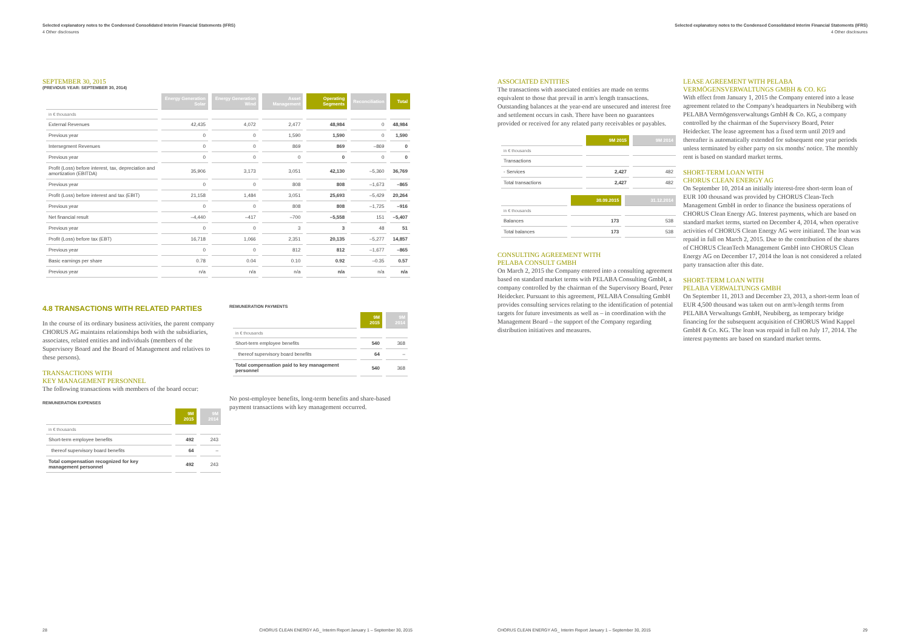Selected explanatory notes to the Condensed Consolidated Interim Financial Statements (IFRS)
4 Other disclosures
SEPTEMBER 30, 2015
(PREVIOUS YEAR: SEPTEMBER 30, 2014)
| | Energy Generation Solar | Energy Generation Wind | Asset Management | Operating Segments | Reconciliation | Total |
| --- | --- | --- | --- | --- | --- | --- |
| in € thousands | | | | | | |
| External Revenues | 42,435 | 4,072 | 2,477 | 48,984 | 0 | 48,984 |
| Previous year | 0 | 0 | 1,590 | 1,590 | 0 | 1,590 |
| Intersegment Revenues | 0 | 0 | 869 | 869 | –869 | 0 |
| Previous year | 0 | 0 | 0 | 0 | 0 | 0 |
| Profit (Loss) before interest, tax, depreciation and amortization (EBITDA) | 35,906 | 3,173 | 3,051 | 42,130 | –5,360 | 36,769 |
| Previous year | 0 | 0 | 808 | 808 | –1,673 | –865 |
| Profit (Loss) before interest and tax (EBIT) | 21,158 | 1,484 | 3,051 | 25,693 | –5,429 | 20,264 |
| Previous year | 0 | 0 | 808 | 808 | –1,725 | –916 |
| Net financial result | –4,440 | –417 | –700 | –5,558 | 151 | –5,407 |
| Previous year | 0 | 0 | 3 | 3 | 48 | 51 |
| Profit (Loss) before tax (EBT) | 16,718 | 1,066 | 2,351 | 20,135 | –5,277 | 14,857 |
| Previous year | 0 | 0 | 812 | 812 | –1,677 | –865 |
| Basic earnings per share | 0.78 | 0.04 | 0.10 | 0.92 | –0.35 | 0.57 |
| Previous year | n/a | n/a | n/a | n/a | n/a | n/a |
4.8 TRANSACTIONS WITH RELATED PARTIES
In the course of its ordinary business activities, the parent company CHORUS AG maintains relationships both with the subsidiaries, associates, related entities and individuals (members of the Supervisory Board and the Board of Management and relatives to these persons).
TRANSACTIONS WITH
KEY MANAGEMENT PERSONNEL
The following transactions with members of the board occur:
REMUNERATION EXPENSES
| | 9M 2015 | 9M 2014 |
| --- | --- | --- |
| in € thousands | | |
| Short-term employee benefits | 492 | 243 |
| thereof supervisory board benefits | 64 | – |
| Total compensation recognized for key management personnel | 492 | 243 |
REMUNERATION PAYMENTS
| | 9M 2015 | 9M 2014 |
| --- | --- | --- |
| in € thousands | | |
| Short-term employee benefits | 540 | 368 |
| thereof supervisory board benefits | 64 | – |
| Total compensation paid to key management personnel | 540 | 368 |
No post-employee benefits, long-term benefits and share-based payment transactions with key management occurred.
28 CHORUS CLEAN ENERGY AG_ Interim Report January 1 – September 30, 2015
Selected explanatory notes to the Condensed Consolidated Interim Financial Statements (IFRS)
4 Other disclosures
ASSOCIATED ENTITIES
The transactions with associated entities are made on terms equivalent to those that prevail in arm's length transactions. Outstanding balances at the year-end are unsecured and interest free and settlement occurs in cash. There have been no guarantees provided or received for any related party receivables or payables.
| | 9M 2015 | 9M 2014 |
| --- | --- | --- |
| in € thousands | | |
| Transactions | | |
| - Services | 2,427 | 482 |
| Total transactions | 2,427 | 482 |
| | 30.09.2015 | 31.12.2014 |
| --- | --- | --- |
| in € thousands | | |
| Balances | 173 | 538 |
| Total balances | 173 | 538 |
CONSULTING AGREEMENT WITH
PELABA CONSULT GMBH
On March 2, 2015 the Company entered into a consulting agreement based on standard market terms with PELABA Consulting GmbH, a company controlled by the chairman of the Supervisory Board, Peter Heidecker. Pursuant to this agreement, PELABA Consulting GmbH provides consulting services relating to the identification of potential targets for future investments as well as – in coordination with the Management Board – the support of the Company regarding distribution initiatives and measures.
LEASE AGREEMENT WITH PELABA VERMÖGENSVERWALTUNGS GMBH & CO. KG
With effect from January 1, 2015 the Company entered into a lease agreement related to the Company's headquarters in Neubiberg with PELABA Vermögensverwaltungs GmbH & Co. KG, a company controlled by the chairman of the Supervisory Board, Peter Heidecker. The lease agreement has a fixed term until 2019 and thereafter is automatically extended for subsequent one year periods unless terminated by either party on six months' notice. The monthly rent is based on standard market terms.
SHORT-TERM LOAN WITH
CHORUS CLEAN ENERGY AG
On September 10, 2014 an initially interest-free short-term loan of EUR 100 thousand was provided by CHORUS Clean-Tech Management GmbH in order to finance the business operations of CHORUS Clean Energy AG. Interest payments, which are based on standard market terms, started on December 4, 2014, when operative activities of CHORUS Clean Energy AG were initiated. The loan was repaid in full on March 2, 2015. Due to the contribution of the shares of CHORUS CleanTech Management GmbH into CHORUS Clean Energy AG on December 17, 2014 the loan is not considered a related party transaction after this date.
SHORT-TERM LOAN WITH
PELABA VERWALTUNGS GMBH
On September 11, 2013 and December 23, 2013, a short-term loan of EUR 4,500 thousand was taken out on arm's-length terms from PELABA Verwaltungs GmbH, Neubiberg, as temporary bridge financing for the subsequent acquisition of CHORUS Wind Kappel GmbH & Co. KG. The loan was repaid in full on July 17, 2014. The interest payments are based on standard market terms.
CHORUS CLEAN ENERGY AG_ Interim Report January 1 – September 30, 2015 29